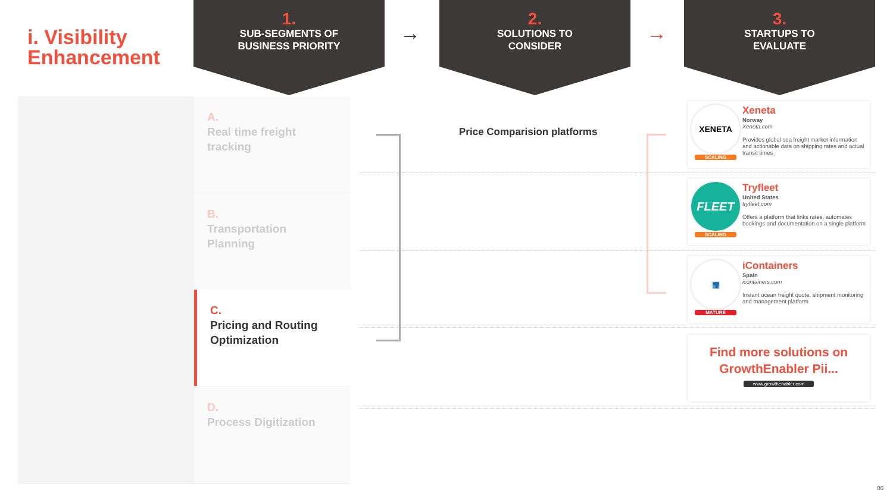i. Visibility
Enhancement
1.
SUB-SEGMENTS OF
BUSINESS PRIORITY
→
2.
SOLUTIONS TO
CONSIDER
→
3.
STARTUPS TO
EVALUATE
A.
Real time freight tracking
B.
Transportation Planning
C.
Pricing and Routing Optimization
D.
Process Digitization
Price Comparision platforms
XENETA
SCALING
Xeneta
Norway
Xeneta.com
Provides global sea freight market information and actionable data on shipping rates and actual transit times
FLEET
SCALING
Tryfleet
United States
tryfleet.com
Offers a platform that links rates, automates bookings and documentation on a single platform
▦
MATURE
iContainers
Spain
icontainers.com
Instant ocean freight quote, shipment monitoring and management platform
Find more solutions on
GrowthEnabler Pii...
www.growthenabler.com
06